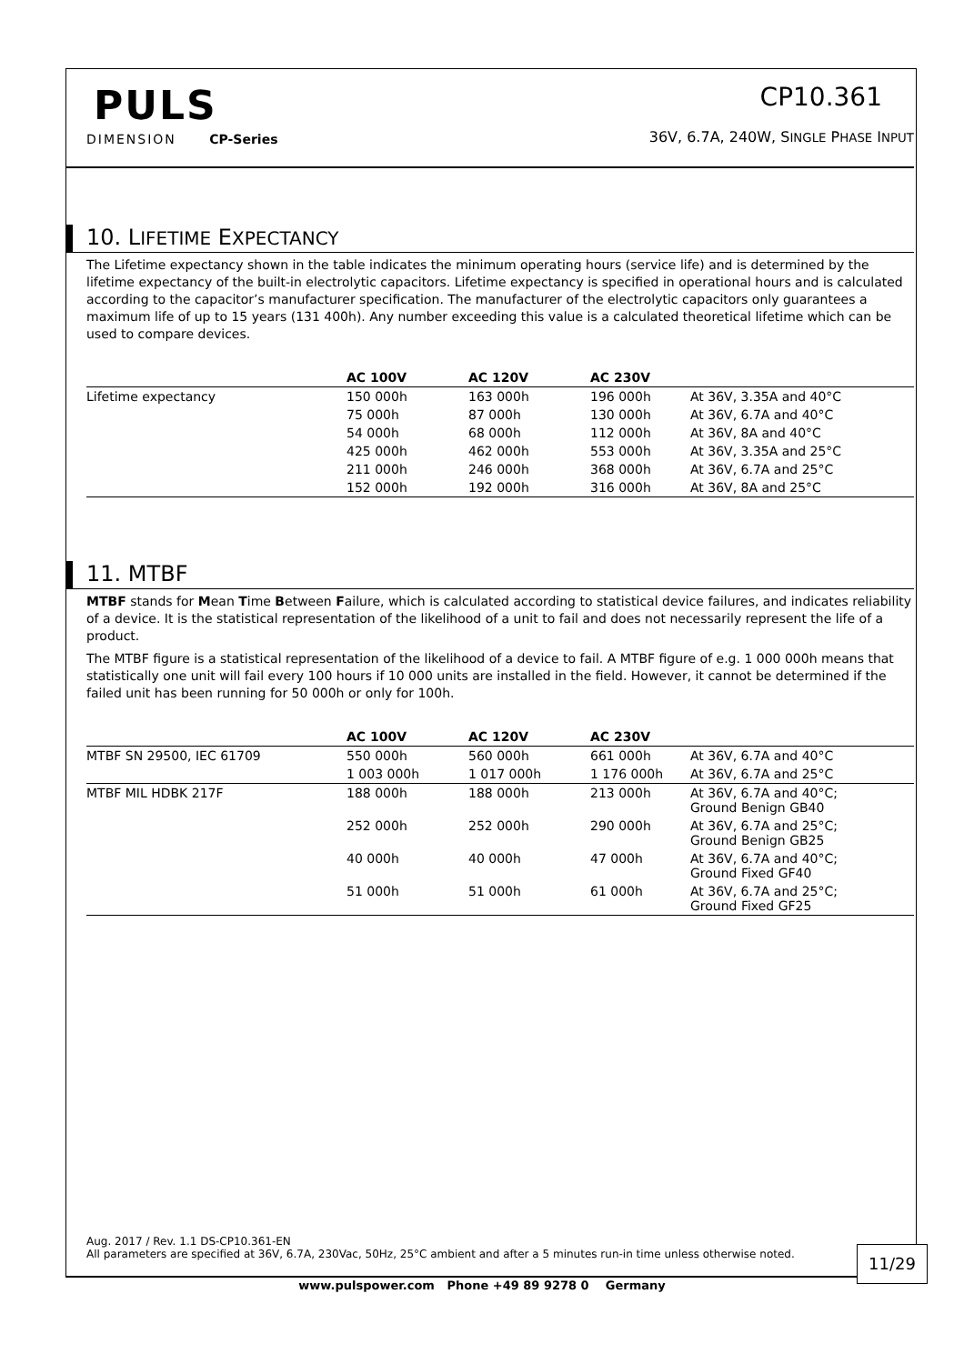PULS
DIMENSION CP-Series
CP10.361
36V, 6.7A, 240W, SINGLE PHASE INPUT
10. LIFETIME EXPECTANCY
The Lifetime expectancy shown in the table indicates the minimum operating hours (service life) and is determined by the lifetime expectancy of the built-in electrolytic capacitors. Lifetime expectancy is specified in operational hours and is calculated according to the capacitor’s manufacturer specification. The manufacturer of the electrolytic capacitors only guarantees a maximum life of up to 15 years (131 400h). Any number exceeding this value is a calculated theoretical lifetime which can be used to compare devices.
| | AC 100V | AC 120V | AC 230V | |
| --- | --- | --- | --- | --- |
| Lifetime expectancy | 150 000h | 163 000h | 196 000h | At 36V, 3.35A and 40°C |
| | 75 000h | 87 000h | 130 000h | At 36V, 6.7A and 40°C |
| | 54 000h | 68 000h | 112 000h | At 36V, 8A and 40°C |
| | 425 000h | 462 000h | 553 000h | At 36V, 3.35A and 25°C |
| | 211 000h | 246 000h | 368 000h | At 36V, 6.7A and 25°C |
| | 152 000h | 192 000h | 316 000h | At 36V, 8A and 25°C |
11. MTBF
MTBF stands for Mean Time Between Failure, which is calculated according to statistical device failures, and indicates reliability of a device. It is the statistical representation of the likelihood of a unit to fail and does not necessarily represent the life of a product.
The MTBF figure is a statistical representation of the likelihood of a device to fail. A MTBF figure of e.g. 1 000 000h means that statistically one unit will fail every 100 hours if 10 000 units are installed in the field. However, it cannot be determined if the failed unit has been running for 50 000h or only for 100h.
| | AC 100V | AC 120V | AC 230V | |
| --- | --- | --- | --- | --- |
| MTBF SN 29500, IEC 61709 | 550 000h | 560 000h | 661 000h | At 36V, 6.7A and 40°C |
| | 1 003 000h | 1 017 000h | 1 176 000h | At 36V, 6.7A and 25°C |
| MTBF MIL HDBK 217F | 188 000h | 188 000h | 213 000h | At 36V, 6.7A and 40°C; Ground Benign GB40 |
| | 252 000h | 252 000h | 290 000h | At 36V, 6.7A and 25°C; Ground Benign GB25 |
| | 40 000h | 40 000h | 47 000h | At 36V, 6.7A and 40°C; Ground Fixed GF40 |
| | 51 000h | 51 000h | 61 000h | At 36V, 6.7A and 25°C; Ground Fixed GF25 |
Aug. 2017 / Rev. 1.1 DS-CP10.361-EN
All parameters are specified at 36V, 6.7A, 230Vac, 50Hz, 25°C ambient and after a 5 minutes run-in time unless otherwise noted.
11/29
www.pulspower.com Phone +49 89 9278 0 Germany